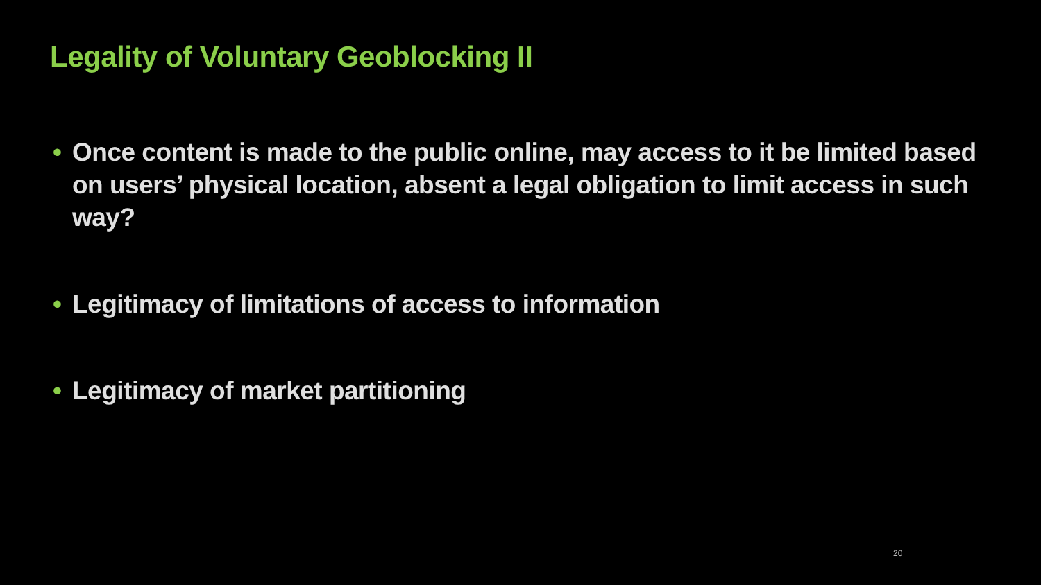Legality of Voluntary Geoblocking II
• Once content is made to the public online, may access to it be limited based on users’ physical location, absent a legal obligation to limit access in such way?
• Legitimacy of limitations of access to information
• Legitimacy of market partitioning
20